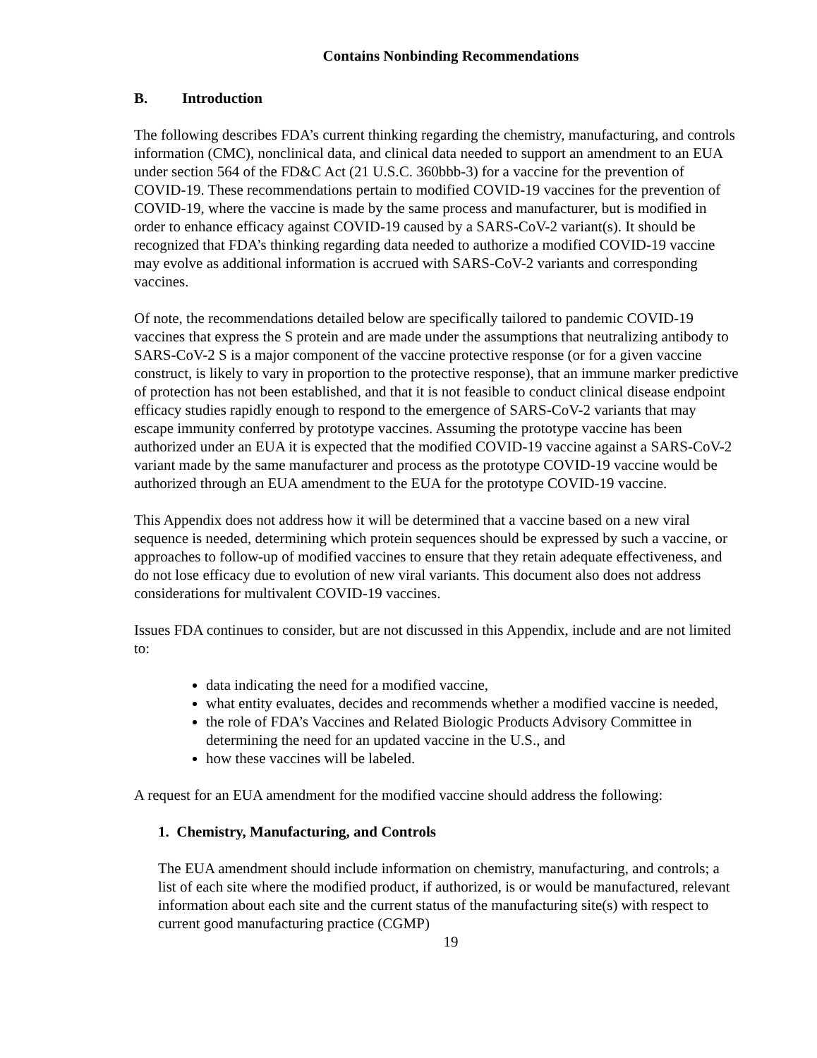Contains Nonbinding Recommendations
B. Introduction
The following describes FDA’s current thinking regarding the chemistry, manufacturing, and controls information (CMC), nonclinical data, and clinical data needed to support an amendment to an EUA under section 564 of the FD&C Act (21 U.S.C. 360bbb-3) for a vaccine for the prevention of COVID-19. These recommendations pertain to modified COVID-19 vaccines for the prevention of COVID-19, where the vaccine is made by the same process and manufacturer, but is modified in order to enhance efficacy against COVID-19 caused by a SARS-CoV-2 variant(s). It should be recognized that FDA’s thinking regarding data needed to authorize a modified COVID-19 vaccine may evolve as additional information is accrued with SARS-CoV-2 variants and corresponding vaccines.
Of note, the recommendations detailed below are specifically tailored to pandemic COVID-19 vaccines that express the S protein and are made under the assumptions that neutralizing antibody to SARS-CoV-2 S is a major component of the vaccine protective response (or for a given vaccine construct, is likely to vary in proportion to the protective response), that an immune marker predictive of protection has not been established, and that it is not feasible to conduct clinical disease endpoint efficacy studies rapidly enough to respond to the emergence of SARS-CoV-2 variants that may escape immunity conferred by prototype vaccines. Assuming the prototype vaccine has been authorized under an EUA it is expected that the modified COVID-19 vaccine against a SARS-CoV-2 variant made by the same manufacturer and process as the prototype COVID-19 vaccine would be authorized through an EUA amendment to the EUA for the prototype COVID-19 vaccine.
This Appendix does not address how it will be determined that a vaccine based on a new viral sequence is needed, determining which protein sequences should be expressed by such a vaccine, or approaches to follow-up of modified vaccines to ensure that they retain adequate effectiveness, and do not lose efficacy due to evolution of new viral variants. This document also does not address considerations for multivalent COVID-19 vaccines.
Issues FDA continues to consider, but are not discussed in this Appendix, include and are not limited to:
data indicating the need for a modified vaccine,
what entity evaluates, decides and recommends whether a modified vaccine is needed,
the role of FDA’s Vaccines and Related Biologic Products Advisory Committee in determining the need for an updated vaccine in the U.S., and
how these vaccines will be labeled.
A request for an EUA amendment for the modified vaccine should address the following:
1. Chemistry, Manufacturing, and Controls
The EUA amendment should include information on chemistry, manufacturing, and controls; a list of each site where the modified product, if authorized, is or would be manufactured, relevant information about each site and the current status of the manufacturing site(s) with respect to current good manufacturing practice (CGMP)
19